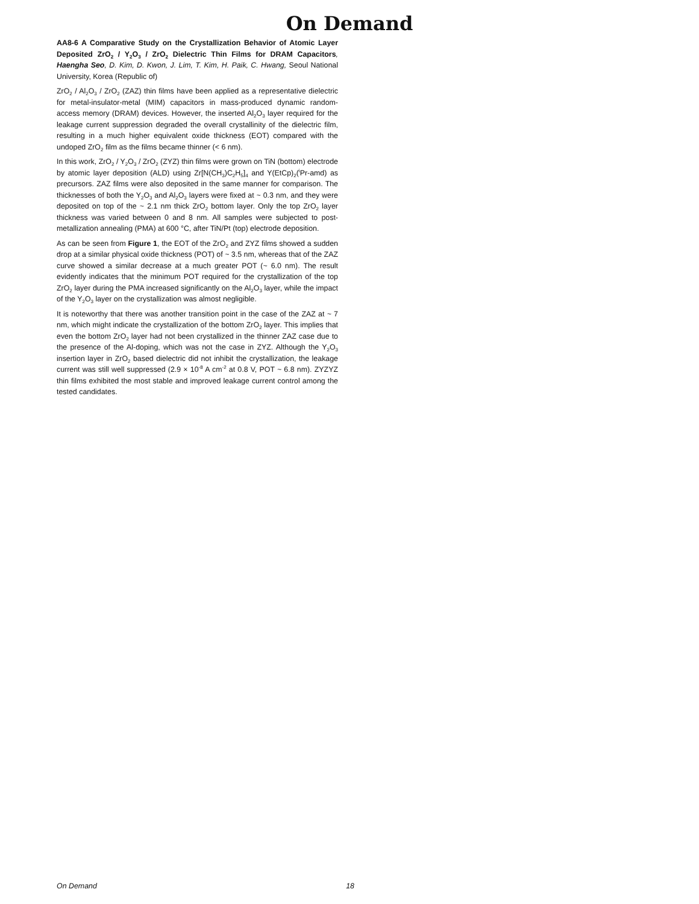On Demand
AA8-6 A Comparative Study on the Crystallization Behavior of Atomic Layer Deposited ZrO<sub>2</sub> / Y<sub>2</sub>O<sub>3</sub> / ZrO<sub>2</sub> Dielectric Thin Films for DRAM Capacitors, Haengha Seo, D. Kim, D. Kwon, J. Lim, T. Kim, H. Paik, C. Hwang, Seoul National University, Korea (Republic of)
ZrO<sub>2</sub> / Al<sub>2</sub>O<sub>3</sub> / ZrO<sub>2</sub> (ZAZ) thin films have been applied as a representative dielectric for metal-insulator-metal (MIM) capacitors in mass-produced dynamic random-access memory (DRAM) devices. However, the inserted Al<sub>2</sub>O<sub>3</sub> layer required for the leakage current suppression degraded the overall crystallinity of the dielectric film, resulting in a much higher equivalent oxide thickness (EOT) compared with the undoped ZrO<sub>2</sub> film as the films became thinner (< 6 nm).
In this work, ZrO<sub>2</sub> / Y<sub>2</sub>O<sub>3</sub> / ZrO<sub>2</sub> (ZYZ) thin films were grown on TiN (bottom) electrode by atomic layer deposition (ALD) using Zr[N(CH<sub>3</sub>)C<sub>2</sub>H<sub>5</sub>]<sub>4</sub> and Y(EtCp)<sub>2</sub>(<sup>i</sup>Pr-amd) as precursors. ZAZ films were also deposited in the same manner for comparison. The thicknesses of both the Y<sub>2</sub>O<sub>3</sub> and Al<sub>2</sub>O<sub>3</sub> layers were fixed at ~ 0.3 nm, and they were deposited on top of the ~ 2.1 nm thick ZrO<sub>2</sub> bottom layer. Only the top ZrO<sub>2</sub> layer thickness was varied between 0 and 8 nm. All samples were subjected to post-metallization annealing (PMA) at 600 °C, after TiN/Pt (top) electrode deposition.
As can be seen from Figure 1, the EOT of the ZrO<sub>2</sub> and ZYZ films showed a sudden drop at a similar physical oxide thickness (POT) of ~ 3.5 nm, whereas that of the ZAZ curve showed a similar decrease at a much greater POT (~ 6.0 nm). The result evidently indicates that the minimum POT required for the crystallization of the top ZrO<sub>2</sub> layer during the PMA increased significantly on the Al<sub>2</sub>O<sub>3</sub> layer, while the impact of the Y<sub>2</sub>O<sub>3</sub> layer on the crystallization was almost negligible.
It is noteworthy that there was another transition point in the case of the ZAZ at ~ 7 nm, which might indicate the crystallization of the bottom ZrO<sub>2</sub> layer. This implies that even the bottom ZrO<sub>2</sub> layer had not been crystallized in the thinner ZAZ case due to the presence of the Al-doping, which was not the case in ZYZ. Although the Y<sub>2</sub>O<sub>3</sub> insertion layer in ZrO<sub>2</sub> based dielectric did not inhibit the crystallization, the leakage current was still well suppressed (2.9 × 10<sup>-8</sup> A cm<sup>-2</sup> at 0.8 V, POT ~ 6.8 nm). ZYZYZ thin films exhibited the most stable and improved leakage current control among the tested candidates.
On Demand 18